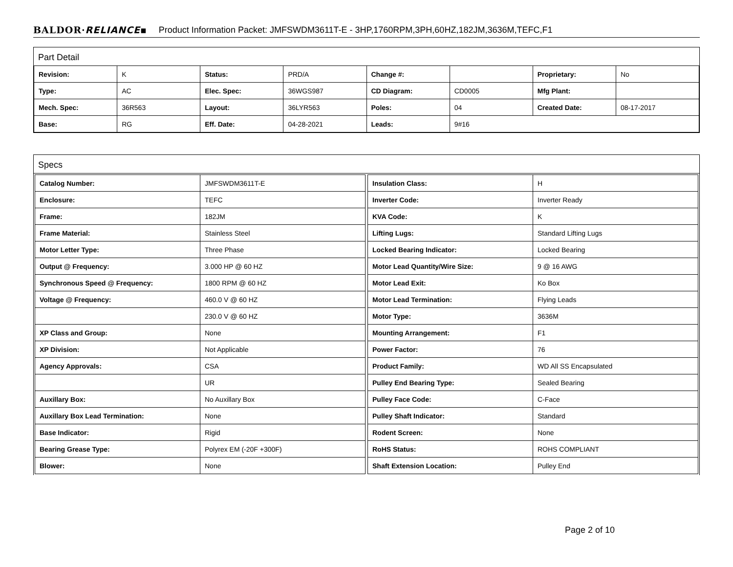BALDOR·RELIANCE▪ Product Information Packet: JMFSWDM3611T-E - 3HP,1760RPM,3PH,60HZ,182JM,3636M,TEFC,F1
Part Detail
| Revision: | K | Status: | PRD/A | Change #: | | Proprietary: | No |
| Type: | AC | Elec. Spec: | 36WGS987 | CD Diagram: | CD0005 | Mfg Plant: | |
| Mech. Spec: | 36R563 | Layout: | 36LYR563 | Poles: | 04 | Created Date: | 08-17-2017 |
| Base: | RG | Eff. Date: | 04-28-2021 | Leads: | 9#16 | | |
Specs
| Catalog Number: | JMFSWDM3611T-E |
| Enclosure: | TEFC |
| Frame: | 182JM |
| Frame Material: | Stainless Steel |
| Motor Letter Type: | Three Phase |
| Output @ Frequency: | 3.000 HP @ 60 HZ |
| Synchronous Speed @ Frequency: | 1800 RPM @ 60 HZ |
| Voltage @ Frequency: | 460.0 V @ 60 HZ |
| | 230.0 V @ 60 HZ |
| XP Class and Group: | None |
| XP Division: | Not Applicable |
| Agency Approvals: | CSA |
| | UR |
| Auxillary Box: | No Auxillary Box |
| Auxillary Box Lead Termination: | None |
| Base Indicator: | Rigid |
| Bearing Grease Type: | Polyrex EM (-20F +300F) |
| Blower: | None |
| Insulation Class: | H |
| Inverter Code: | Inverter Ready |
| KVA Code: | K |
| Lifting Lugs: | Standard Lifting Lugs |
| Locked Bearing Indicator: | Locked Bearing |
| Motor Lead Quantity/Wire Size: | 9 @ 16 AWG |
| Motor Lead Exit: | Ko Box |
| Motor Lead Termination: | Flying Leads |
| Motor Type: | 3636M |
| Mounting Arrangement: | F1 |
| Power Factor: | 76 |
| Product Family: | WD All SS Encapsulated |
| Pulley End Bearing Type: | Sealed Bearing |
| Pulley Face Code: | C-Face |
| Pulley Shaft Indicator: | Standard |
| Rodent Screen: | None |
| RoHS Status: | ROHS COMPLIANT |
| Shaft Extension Location: | Pulley End |
Page 2 of 10